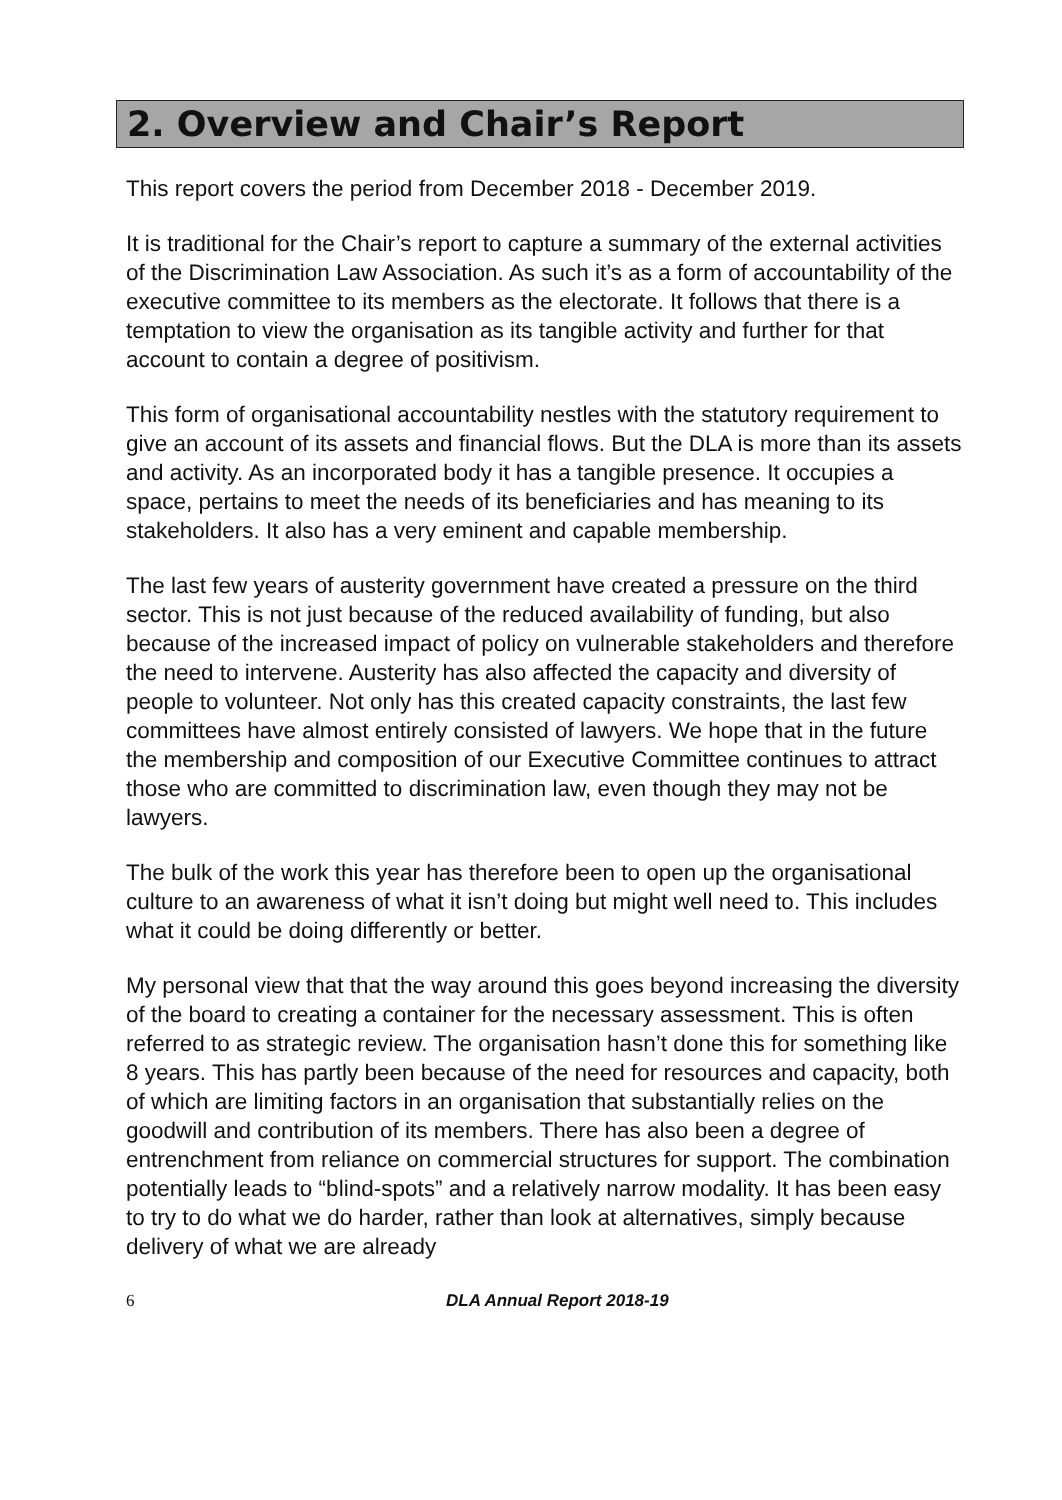2. Overview and Chair’s Report
This report covers the period from December 2018 - December 2019.
It is traditional for the Chair’s report to capture a summary of the external activities of the Discrimination Law Association. As such it’s as a form of accountability of the executive committee to its members as the electorate. It follows that there is a temptation to view the organisation as its tangible activity and further for that account to contain a degree of positivism.
This form of organisational accountability nestles with the statutory requirement to give an account of its assets and financial flows. But the DLA is more than its assets and activity. As an incorporated body it has a tangible presence. It occupies a space, pertains to meet the needs of its beneficiaries and has meaning to its stakeholders. It also has a very eminent and capable membership.
The last few years of austerity government have created a pressure on the third sector. This is not just because of the reduced availability of funding, but also because of the increased impact of policy on vulnerable stakeholders and therefore the need to intervene. Austerity has also affected the capacity and diversity of people to volunteer. Not only has this created capacity constraints, the last few committees have almost entirely consisted of lawyers. We hope that in the future the membership and composition of our Executive Committee continues to attract those who are committed to discrimination law, even though they may not be lawyers.
The bulk of the work this year has therefore been to open up the organisational culture to an awareness of what it isn’t doing but might well need to. This includes what it could be doing differently or better.
My personal view that that the way around this goes beyond increasing the diversity of the board to creating a container for the necessary assessment. This is often referred to as strategic review. The organisation hasn’t done this for something like 8 years. This has partly been because of the need for resources and capacity, both of which are limiting factors in an organisation that substantially relies on the goodwill and contribution of its members. There has also been a degree of entrenchment from reliance on commercial structures for support. The combination potentially leads to “blind-spots” and a relatively narrow modality. It has been easy to try to do what we do harder, rather than look at alternatives, simply because delivery of what we are already
6 DLA Annual Report 2018-19